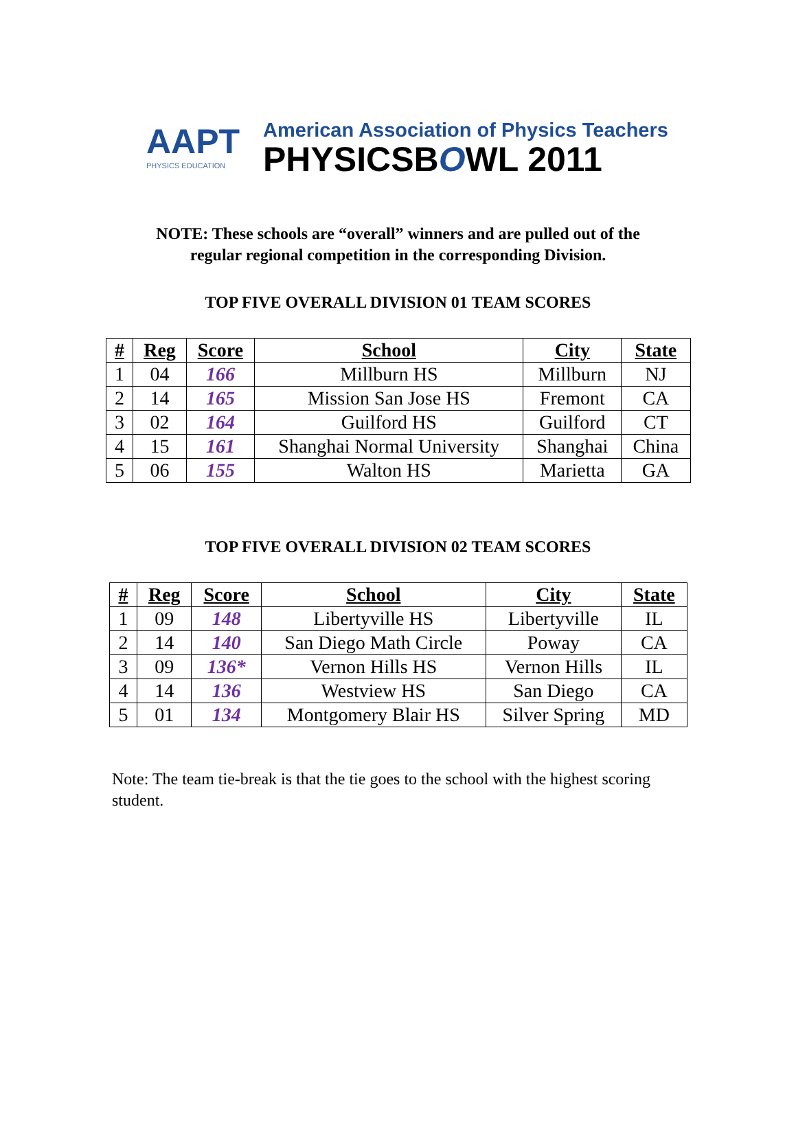AAPT
PHYSICS EDUCATION
American Association of Physics Teachers
PHYSICSBOWL 2011
NOTE: These schools are “overall” winners and are pulled out of the
regular regional competition in the corresponding Division.
TOP FIVE OVERALL DIVISION 01 TEAM SCORES
| # | Reg | Score | School | City | State |
| --- | --- | --- | --- | --- | --- |
| 1 | 04 | 166 | Millburn HS | Millburn | NJ |
| 2 | 14 | 165 | Mission San Jose HS | Fremont | CA |
| 3 | 02 | 164 | Guilford HS | Guilford | CT |
| 4 | 15 | 161 | Shanghai Normal University | Shanghai | China |
| 5 | 06 | 155 | Walton HS | Marietta | GA |
TOP FIVE OVERALL DIVISION 02 TEAM SCORES
| # | Reg | Score | School | City | State |
| --- | --- | --- | --- | --- | --- |
| 1 | 09 | 148 | Libertyville HS | Libertyville | IL |
| 2 | 14 | 140 | San Diego Math Circle | Poway | CA |
| 3 | 09 | 136* | Vernon Hills HS | Vernon Hills | IL |
| 4 | 14 | 136 | Westview HS | San Diego | CA |
| 5 | 01 | 134 | Montgomery Blair HS | Silver Spring | MD |
Note: The team tie-break is that the tie goes to the school with the highest scoring student.